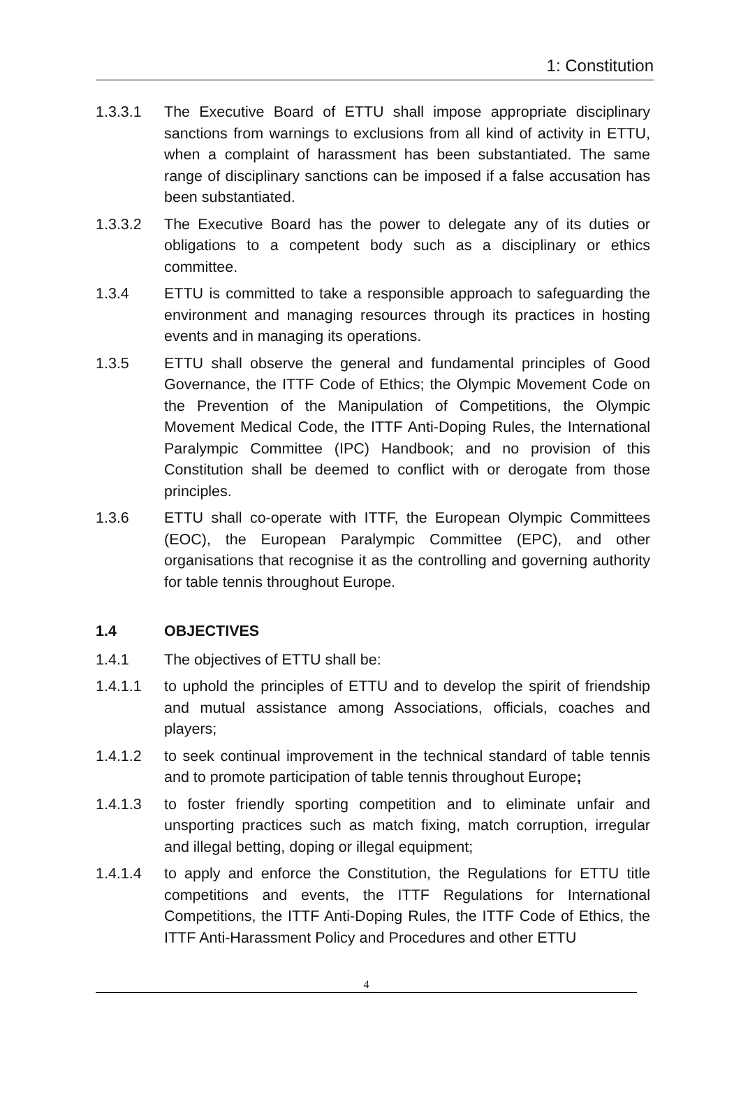1: Constitution
1.3.3.1 The Executive Board of ETTU shall impose appropriate disciplinary sanctions from warnings to exclusions from all kind of activity in ETTU, when a complaint of harassment has been substantiated. The same range of disciplinary sanctions can be imposed if a false accusation has been substantiated.
1.3.3.2 The Executive Board has the power to delegate any of its duties or obligations to a competent body such as a disciplinary or ethics committee.
1.3.4 ETTU is committed to take a responsible approach to safeguarding the environment and managing resources through its practices in hosting events and in managing its operations.
1.3.5 ETTU shall observe the general and fundamental principles of Good Governance, the ITTF Code of Ethics; the Olympic Movement Code on the Prevention of the Manipulation of Competitions, the Olympic Movement Medical Code, the ITTF Anti-Doping Rules, the International Paralympic Committee (IPC) Handbook; and no provision of this Constitution shall be deemed to conflict with or derogate from those principles.
1.3.6 ETTU shall co-operate with ITTF, the European Olympic Committees (EOC), the European Paralympic Committee (EPC), and other organisations that recognise it as the controlling and governing authority for table tennis throughout Europe.
1.4 OBJECTIVES
1.4.1 The objectives of ETTU shall be:
1.4.1.1 to uphold the principles of ETTU and to develop the spirit of friendship and mutual assistance among Associations, officials, coaches and players;
1.4.1.2 to seek continual improvement in the technical standard of table tennis and to promote participation of table tennis throughout Europe;
1.4.1.3 to foster friendly sporting competition and to eliminate unfair and unsporting practices such as match fixing, match corruption, irregular and illegal betting, doping or illegal equipment;
1.4.1.4 to apply and enforce the Constitution, the Regulations for ETTU title competitions and events, the ITTF Regulations for International Competitions, the ITTF Anti-Doping Rules, the ITTF Code of Ethics, the ITTF Anti-Harassment Policy and Procedures and other ETTU
4